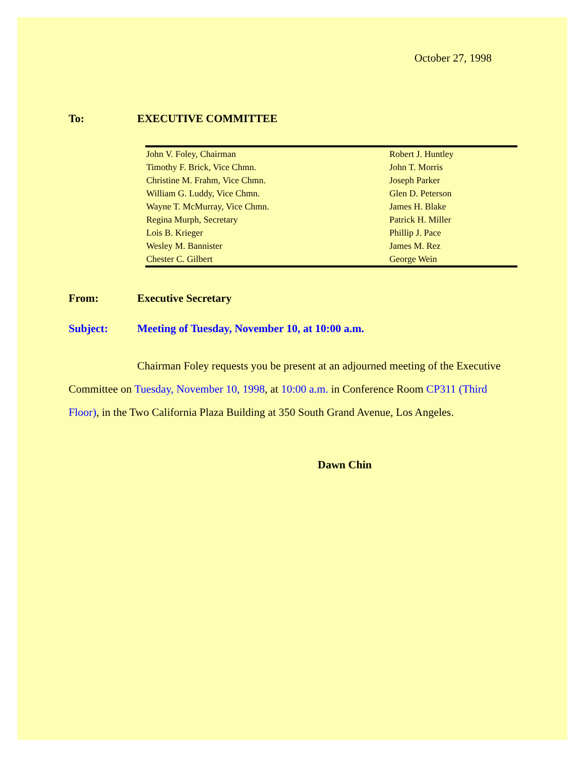October 27, 1998
To: EXECUTIVE COMMITTEE
| John V. Foley, Chairman | Robert J. Huntley |
| Timothy F. Brick, Vice Chmn. | John T. Morris |
| Christine M. Frahm, Vice Chmn. | Joseph Parker |
| William G. Luddy, Vice Chmn. | Glen D. Peterson |
| Wayne T. McMurray, Vice Chmn. | James H. Blake |
| Regina Murph, Secretary | Patrick H. Miller |
| Lois B. Krieger | Phillip J. Pace |
| Wesley M. Bannister | James M. Rez |
| Chester C. Gilbert | George Wein |
From: Executive Secretary
Subject: Meeting of Tuesday, November 10, at 10:00 a.m.
Chairman Foley requests you be present at an adjourned meeting of the Executive Committee on Tuesday, November 10, 1998, at 10:00 a.m. in Conference Room CP311 (Third Floor), in the Two California Plaza Building at 350 South Grand Avenue, Los Angeles.
Dawn Chin